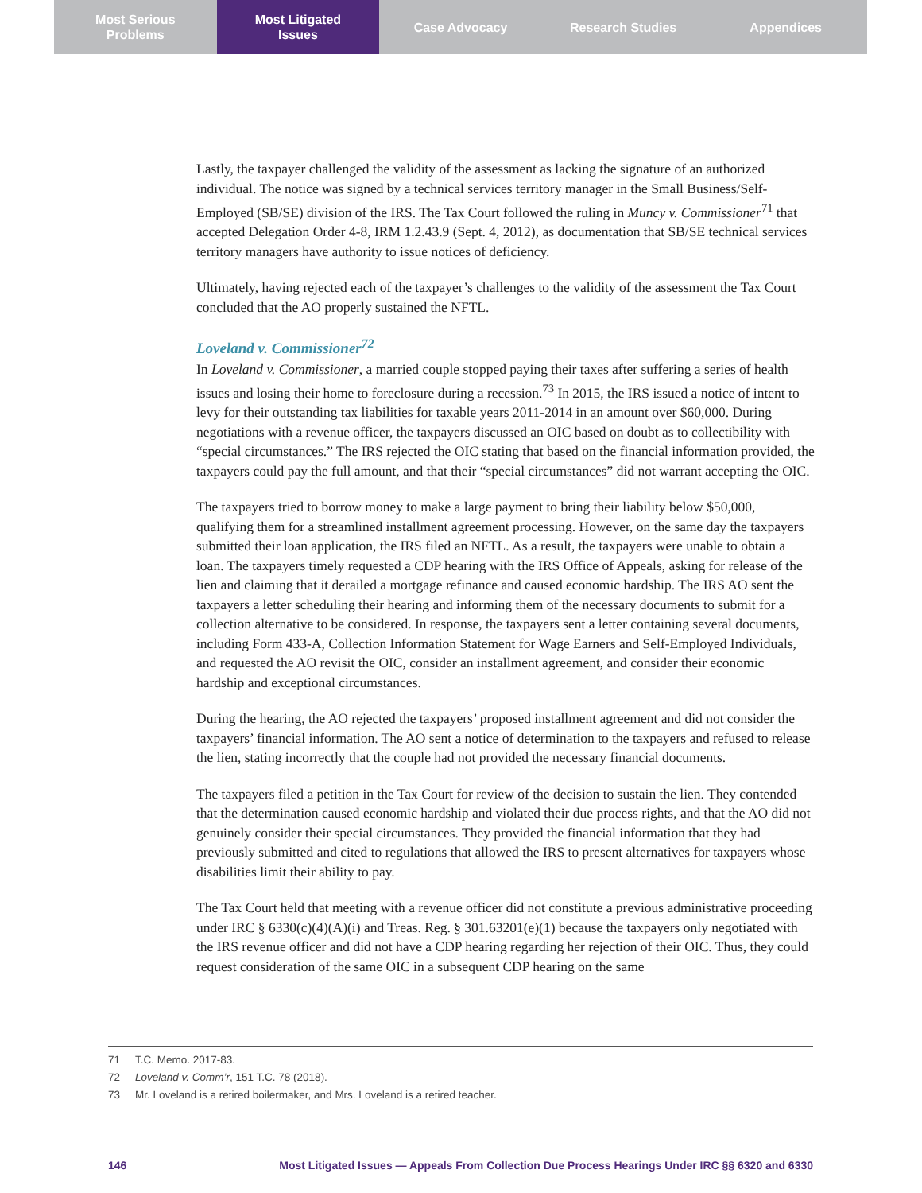Most Serious
Problems
Most Litigated
Issues
Case Advocacy Research Studies Appendices
Lastly, the taxpayer challenged the validity of the assessment as lacking the signature of an authorized individual. The notice was signed by a technical services territory manager in the Small Business/Self-Employed (SB/SE) division of the IRS. The Tax Court followed the ruling in Muncy v. Commissioner<sup>71</sup> that accepted Delegation Order 4-8, IRM 1.2.43.9 (Sept. 4, 2012), as documentation that SB/SE technical services territory managers have authority to issue notices of deficiency.
Ultimately, having rejected each of the taxpayer’s challenges to the validity of the assessment the Tax Court concluded that the AO properly sustained the NFTL.
Loveland v. Commissioner<sup>72</sup>
In Loveland v. Commissioner, a married couple stopped paying their taxes after suffering a series of health issues and losing their home to foreclosure during a recession.<sup>73</sup> In 2015, the IRS issued a notice of intent to levy for their outstanding tax liabilities for taxable years 2011-2014 in an amount over $60,000. During negotiations with a revenue officer, the taxpayers discussed an OIC based on doubt as to collectibility with “special circumstances.” The IRS rejected the OIC stating that based on the financial information provided, the taxpayers could pay the full amount, and that their “special circumstances” did not warrant accepting the OIC.
The taxpayers tried to borrow money to make a large payment to bring their liability below $50,000, qualifying them for a streamlined installment agreement processing. However, on the same day the taxpayers submitted their loan application, the IRS filed an NFTL. As a result, the taxpayers were unable to obtain a loan. The taxpayers timely requested a CDP hearing with the IRS Office of Appeals, asking for release of the lien and claiming that it derailed a mortgage refinance and caused economic hardship. The IRS AO sent the taxpayers a letter scheduling their hearing and informing them of the necessary documents to submit for a collection alternative to be considered. In response, the taxpayers sent a letter containing several documents, including Form 433-A, Collection Information Statement for Wage Earners and Self-Employed Individuals, and requested the AO revisit the OIC, consider an installment agreement, and consider their economic hardship and exceptional circumstances.
During the hearing, the AO rejected the taxpayers’ proposed installment agreement and did not consider the taxpayers’ financial information. The AO sent a notice of determination to the taxpayers and refused to release the lien, stating incorrectly that the couple had not provided the necessary financial documents.
The taxpayers filed a petition in the Tax Court for review of the decision to sustain the lien. They contended that the determination caused economic hardship and violated their due process rights, and that the AO did not genuinely consider their special circumstances. They provided the financial information that they had previously submitted and cited to regulations that allowed the IRS to present alternatives for taxpayers whose disabilities limit their ability to pay.
The Tax Court held that meeting with a revenue officer did not constitute a previous administrative proceeding under IRC § 6330(c)(4)(A)(i) and Treas. Reg. § 301.63201(e)(1) because the taxpayers only negotiated with the IRS revenue officer and did not have a CDP hearing regarding her rejection of their OIC. Thus, they could request consideration of the same OIC in a subsequent CDP hearing on the same
71 T.C. Memo. 2017-83.
72 Loveland v. Comm’r, 151 T.C. 78 (2018).
73 Mr. Loveland is a retired boilermaker, and Mrs. Loveland is a retired teacher.
146 Most Litigated Issues — Appeals From Collection Due Process Hearings Under IRC §§ 6320 and 6330